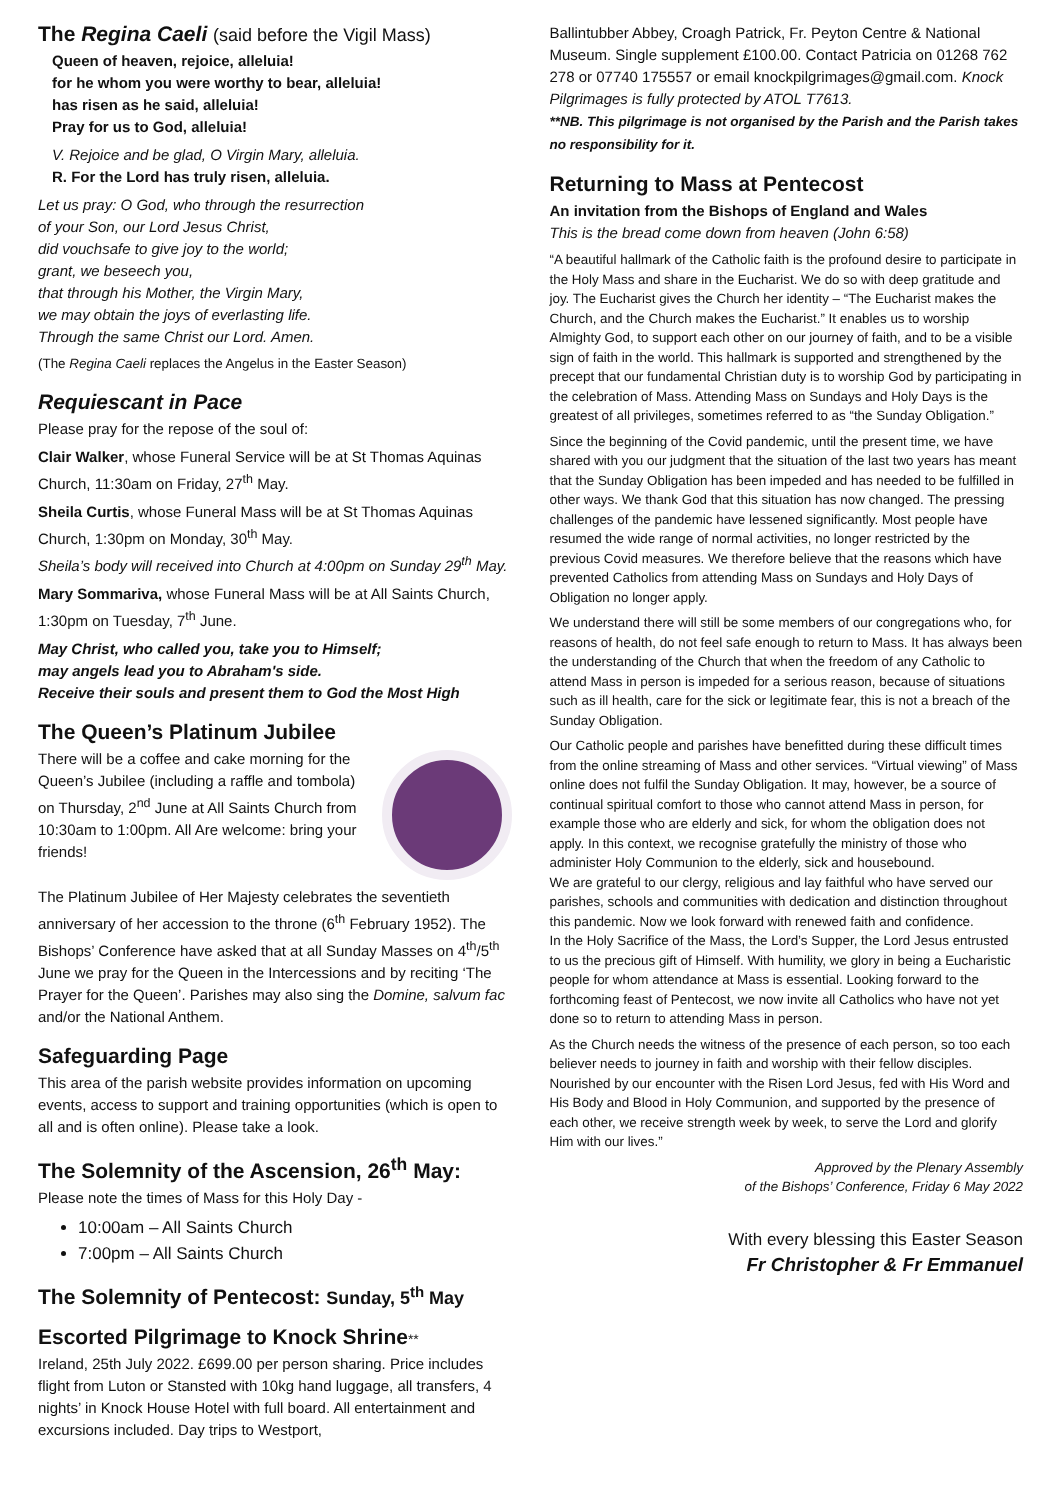The Regina Caeli (said before the Vigil Mass)
Queen of heaven, rejoice, alleluia!
for he whom you were worthy to bear, alleluia!
has risen as he said, alleluia!
Pray for us to God, alleluia!
V. Rejoice and be glad, O Virgin Mary, alleluia.
R. For the Lord has truly risen, alleluia.
Let us pray: O God, who through the resurrection
of your Son, our Lord Jesus Christ,
did vouchsafe to give joy to the world;
grant, we beseech you,
that through his Mother, the Virgin Mary,
we may obtain the joys of everlasting life.
Through the same Christ our Lord. Amen.
(The Regina Caeli replaces the Angelus in the Easter Season)
Requiescant in Pace
Please pray for the repose of the soul of:
Clair Walker, whose Funeral Service will be at St Thomas Aquinas Church, 11:30am on Friday, 27<sup>th</sup> May.
Sheila Curtis, whose Funeral Mass will be at St Thomas Aquinas Church, 1:30pm on Monday, 30<sup>th</sup> May.
Sheila’s body will received into Church at 4:00pm on Sunday 29<sup>th</sup> May.
Mary Sommariva, whose Funeral Mass will be at All Saints Church, 1:30pm on Tuesday, 7<sup>th</sup> June.
May Christ, who called you, take you to Himself;
may angels lead you to Abraham's side.
Receive their souls and present them to God the Most High
The Queen’s Platinum Jubilee
There will be a coffee and cake morning for the Queen’s Jubilee (including a raffle and tombola) on Thursday, 2<sup>nd</sup> June at All Saints Church from 10:30am to 1:00pm. All Are welcome: bring your friends!
The Platinum Jubilee of Her Majesty celebrates the seventieth anniversary of her accession to the throne (6<sup>th</sup> February 1952). The Bishops’ Conference have asked that at all Sunday Masses on 4<sup>th</sup>/5<sup>th</sup> June we pray for the Queen in the Intercessions and by reciting ‘The Prayer for the Queen’. Parishes may also sing the Domine, salvum fac and/or the National Anthem.
Safeguarding Page
This area of the parish website provides information on upcoming events, access to support and training opportunities (which is open to all and is often online). Please take a look.
The Solemnity of the Ascension, 26<sup>th</sup> May:
Please note the times of Mass for this Holy Day -
10:00am – All Saints Church
7:00pm – All Saints Church
The Solemnity of Pentecost: Sunday, 5<sup>th</sup> May
Escorted Pilgrimage to Knock Shrine**
Ireland, 25th July 2022. £699.00 per person sharing. Price includes flight from Luton or Stansted with 10kg hand luggage, all transfers, 4 nights’ in Knock House Hotel with full board. All entertainment and excursions included. Day trips to Westport,
Ballintubber Abbey, Croagh Patrick, Fr. Peyton Centre & National Museum. Single supplement £100.00. Contact Patricia on 01268 762 278 or 07740 175557 or email knockpilgrimages@gmail.com. Knock Pilgrimages is fully protected by ATOL T7613.
**NB. This pilgrimage is not organised by the Parish and the Parish takes no responsibility for it.
Returning to Mass at Pentecost
An invitation from the Bishops of England and Wales
This is the bread come down from heaven (John 6:58)
“A beautiful hallmark of the Catholic faith is the profound desire to participate in the Holy Mass and share in the Eucharist. We do so with deep gratitude and joy. The Eucharist gives the Church her identity – “The Eucharist makes the Church, and the Church makes the Eucharist.” It enables us to worship Almighty God, to support each other on our journey of faith, and to be a visible sign of faith in the world. This hallmark is supported and strengthened by the precept that our fundamental Christian duty is to worship God by participating in the celebration of Mass. Attending Mass on Sundays and Holy Days is the greatest of all privileges, sometimes referred to as “the Sunday Obligation.”
Since the beginning of the Covid pandemic, until the present time, we have shared with you our judgment that the situation of the last two years has meant that the Sunday Obligation has been impeded and has needed to be fulfilled in other ways. We thank God that this situation has now changed. The pressing challenges of the pandemic have lessened significantly. Most people have resumed the wide range of normal activities, no longer restricted by the previous Covid measures. We therefore believe that the reasons which have prevented Catholics from attending Mass on Sundays and Holy Days of Obligation no longer apply.
We understand there will still be some members of our congregations who, for reasons of health, do not feel safe enough to return to Mass. It has always been the understanding of the Church that when the freedom of any Catholic to attend Mass in person is impeded for a serious reason, because of situations such as ill health, care for the sick or legitimate fear, this is not a breach of the Sunday Obligation.
Our Catholic people and parishes have benefitted during these difficult times from the online streaming of Mass and other services. “Virtual viewing” of Mass online does not fulfil the Sunday Obligation. It may, however, be a source of continual spiritual comfort to those who cannot attend Mass in person, for example those who are elderly and sick, for whom the obligation does not apply. In this context, we recognise gratefully the ministry of those who administer Holy Communion to the elderly, sick and housebound.
We are grateful to our clergy, religious and lay faithful who have served our parishes, schools and communities with dedication and distinction throughout this pandemic. Now we look forward with renewed faith and confidence.
In the Holy Sacrifice of the Mass, the Lord’s Supper, the Lord Jesus entrusted to us the precious gift of Himself. With humility, we glory in being a Eucharistic people for whom attendance at Mass is essential. Looking forward to the forthcoming feast of Pentecost, we now invite all Catholics who have not yet done so to return to attending Mass in person.
As the Church needs the witness of the presence of each person, so too each believer needs to journey in faith and worship with their fellow disciples. Nourished by our encounter with the Risen Lord Jesus, fed with His Word and His Body and Blood in Holy Communion, and supported by the presence of each other, we receive strength week by week, to serve the Lord and glorify Him with our lives.”
Approved by the Plenary Assembly
of the Bishops’ Conference, Friday 6 May 2022
With every blessing this Easter Season
Fr Christopher & Fr Emmanuel